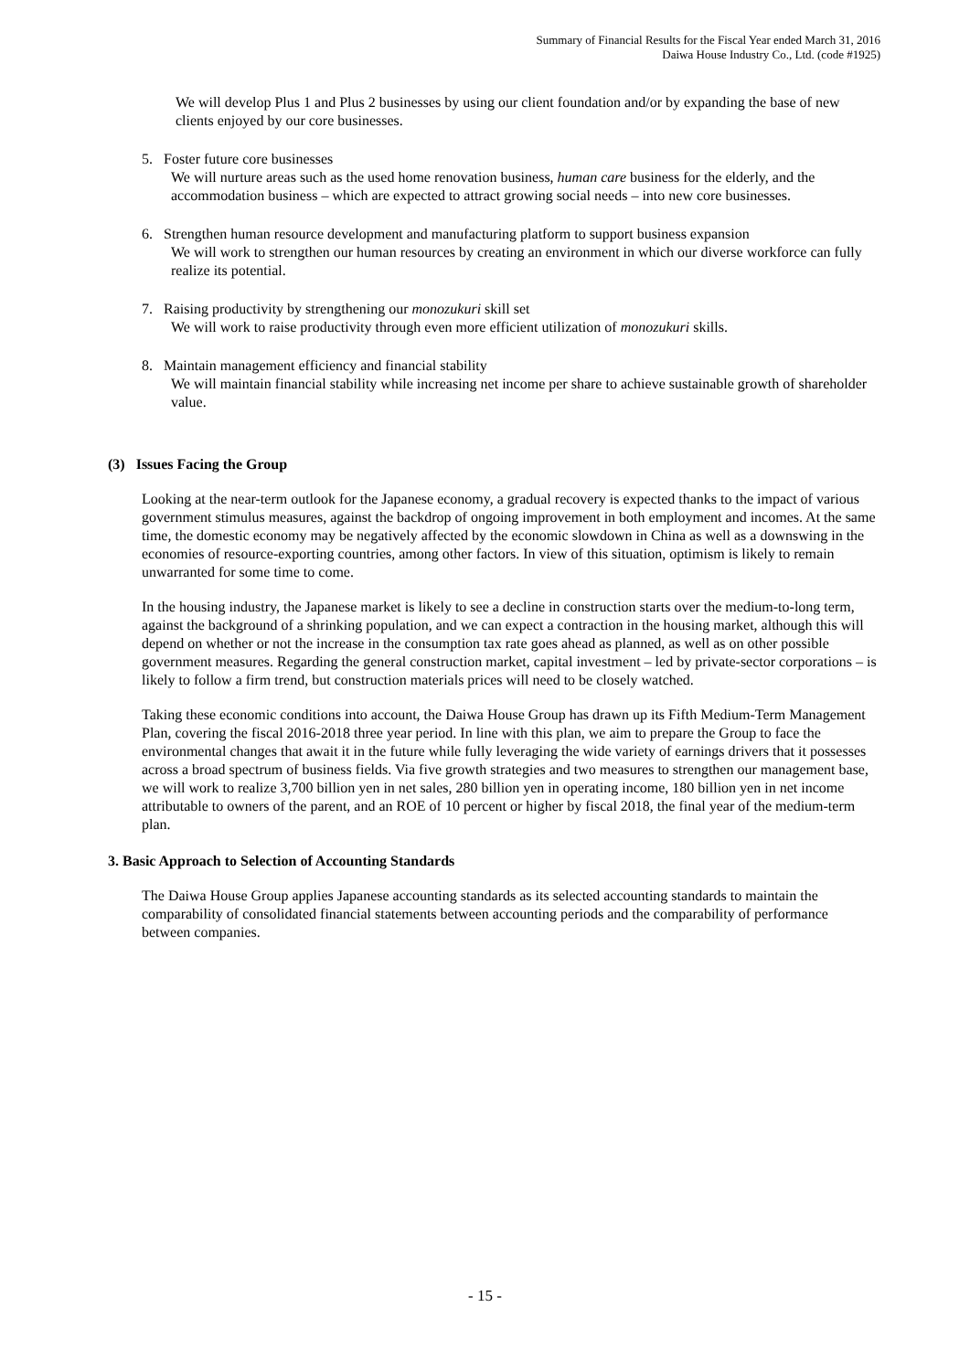Summary of Financial Results for the Fiscal Year ended March 31, 2016
Daiwa House Industry Co., Ltd. (code #1925)
We will develop Plus 1 and Plus 2 businesses by using our client foundation and/or by expanding the base of new clients enjoyed by our core businesses.
5. Foster future core businesses
We will nurture areas such as the used home renovation business, human care business for the elderly, and the accommodation business – which are expected to attract growing social needs – into new core businesses.
6. Strengthen human resource development and manufacturing platform to support business expansion
We will work to strengthen our human resources by creating an environment in which our diverse workforce can fully realize its potential.
7. Raising productivity by strengthening our monozukuri skill set
We will work to raise productivity through even more efficient utilization of monozukuri skills.
8. Maintain management efficiency and financial stability
We will maintain financial stability while increasing net income per share to achieve sustainable growth of shareholder value.
(3) Issues Facing the Group
Looking at the near-term outlook for the Japanese economy, a gradual recovery is expected thanks to the impact of various government stimulus measures, against the backdrop of ongoing improvement in both employment and incomes. At the same time, the domestic economy may be negatively affected by the economic slowdown in China as well as a downswing in the economies of resource-exporting countries, among other factors. In view of this situation, optimism is likely to remain unwarranted for some time to come.
In the housing industry, the Japanese market is likely to see a decline in construction starts over the medium-to-long term, against the background of a shrinking population, and we can expect a contraction in the housing market, although this will depend on whether or not the increase in the consumption tax rate goes ahead as planned, as well as on other possible government measures. Regarding the general construction market, capital investment – led by private-sector corporations – is likely to follow a firm trend, but construction materials prices will need to be closely watched.
Taking these economic conditions into account, the Daiwa House Group has drawn up its Fifth Medium-Term Management Plan, covering the fiscal 2016-2018 three year period. In line with this plan, we aim to prepare the Group to face the environmental changes that await it in the future while fully leveraging the wide variety of earnings drivers that it possesses across a broad spectrum of business fields. Via five growth strategies and two measures to strengthen our management base, we will work to realize 3,700 billion yen in net sales, 280 billion yen in operating income, 180 billion yen in net income attributable to owners of the parent, and an ROE of 10 percent or higher by fiscal 2018, the final year of the medium-term plan.
3. Basic Approach to Selection of Accounting Standards
The Daiwa House Group applies Japanese accounting standards as its selected accounting standards to maintain the comparability of consolidated financial statements between accounting periods and the comparability of performance between companies.
- 15 -